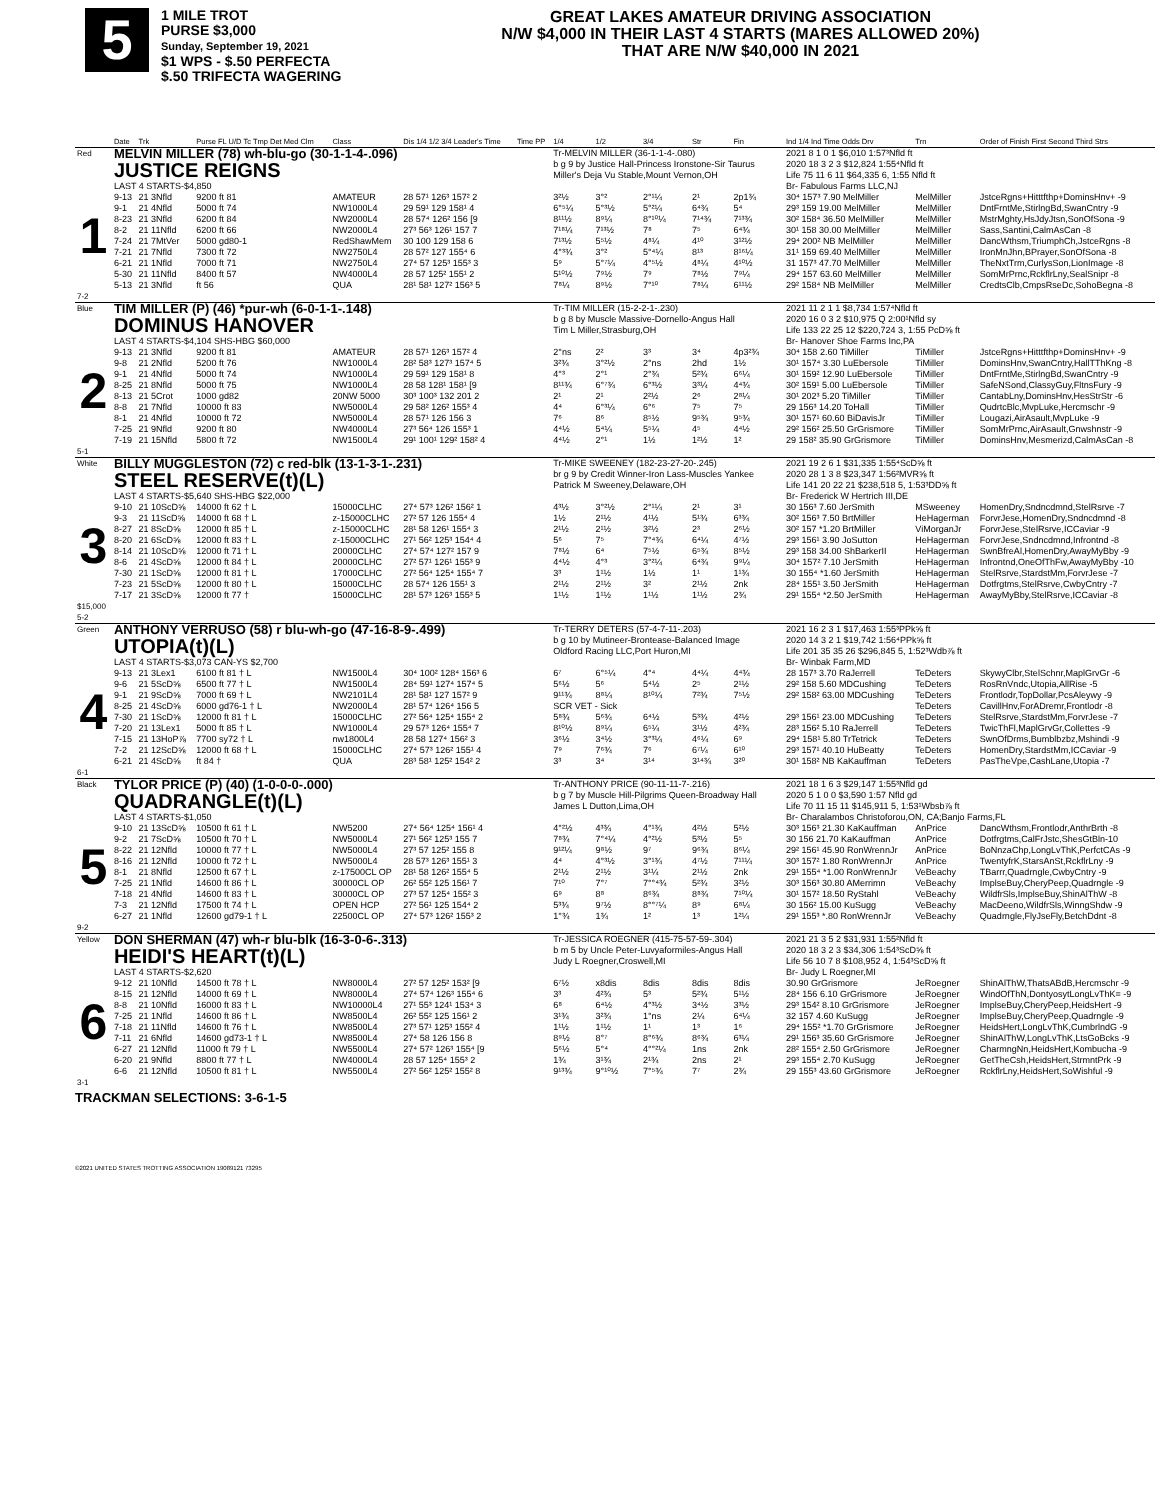5
1 MILE TROT
PURSE $3,000
Sunday, September 19, 2021
$1 WPS - $.50 PERFECTA
$.50 TRIFECTA WAGERING
GREAT LAKES AMATEUR DRIVING ASSOCIATION
N/W $4,000 IN THEIR LAST 4 STARTS (MARES ALLOWED 20%)
THAT ARE N/W $40,000 IN 2021
| | Date | Trk | Purse FL U/D Tc Tmp Det Med Clm | Class | Dis 1/4 1/2 3/4 Leader's Time | Time PP | 1/4 | 1/2 | 3/4 | Str | Fin | Ind 1/4 Ind Time Odds Drv | Trn | Order of Finish First Second Third Strs |
| --- | --- | --- | --- | --- | --- | --- | --- | --- | --- | --- | --- | --- | --- | --- |
| Red | MELVIN MILLER (78) wh-blu-go (30-1-1-4-.096) | | | | | | Tr-MELVIN MILLER (36-1-1-4-.080) | | | | | 2021 8 1 0 1 $6,010 1:57³Nfld ft | | |
| | JUSTICE REIGNS | | | | | | b g 9 by Justice Hall-Princess Ironstone-Sir Taurus Miller's Deja Vu Stable,Mount Vernon,OH | | | | | 2020 18 3 2 3 $12,824 1:55⁴Nfld ft Life 75 11 6 11 $64,335 6, 1:55 Nfld ft | | |
| 1 | LAST 4 STARTS-$4,850 | | | | | | | | | | | Br- Fabulous Farms LLC,NJ | | |
| | 9-13 | 21 3Nfld | 9200 ft 81 | AMATEUR | 28 57¹ 126³ 157² 2 | | 3²½ | 3°² | 2°¹¼ | 2¹ | 2p1¾ | 30⁴ 157³ 7.90 MelMiller | MelMiller | JstceRgns+Hitttfthp+DominsHnv+ -9 |
| | 9-1 | 21 4Nfld | 5000 ft 74 | NW1000L4 | 29 59¹ 129 158¹ 4 | | 6°⁵¼ | 5°³½ | 5°²¼ | 6⁴¾ | 5⁴ | 29³ 159 19.00 MelMiller | MelMiller | DntFrntMe,StirlngBd,SwanCntry -9 |
| | 8-23 | 21 3Nfld | 6200 ft 84 | NW2000L4 | 28 57⁴ 126² 156 [9 | | 8¹¹½ | 8⁹¼ | 8°¹⁰¼ | 7¹⁴¾ | 7¹³¾ | 30² 158⁴ 36.50 MelMiller | MelMiller | MstrMghty,HsJdyJtsn,SonOfSona -9 |
| | 8-2 | 21 11Nfld | 6200 ft 66 | NW2000L4 | 27³ 56³ 126¹ 157 7 | | 7¹⁸¼ | 7¹³½ | 7⁸ | 7⁵ | 6⁴¾ | 30¹ 158 30.00 MelMiller | MelMiller | Sass,Santini,CalmAsCan -8 |
| | 7-24 | 21 7MtVer | 5000 gd80-1 | RedShawMem | 30 100 129 158 6 | | 7¹³½ | 5⁵½ | 4⁸¼ | 4¹⁰ | 3¹²½ | 29⁴ 200² NB MelMiller | MelMiller | DancWthsm,TriumphCh,JstceRgns -8 |
| | 7-21 | 21 7Nfld | 7300 ft 72 | NW2750L4 | 28 57² 127 155⁴ 6 | | 4°³¾ | 3°² | 5°⁴¼ | 8¹³ | 8¹⁶¼ | 31¹ 159 69.40 MelMiller | MelMiller | IronMnJhn,BPrayer,SonOfSona -8 |
| | 6-21 | 21 1Nfld | 7000 ft 71 | NW2750L4 | 27⁴ 57 125³ 155³ 3 | | 5⁹ | 5°⁷¼ | 4°⁵½ | 4⁸¼ | 4¹⁰½ | 31 157³ 47.70 MelMiller | MelMiller | TheNxtTrm,CurlysSon,LionImage -8 |
| | 5-30 | 21 11Nfld | 8400 ft 57 | NW4000L4 | 28 57 125² 155¹ 2 | | 5¹⁰½ | 7⁹½ | 7⁹ | 7⁸½ | 7⁹¼ | 29⁴ 157 63.60 MelMiller | MelMiller | SomMrPrnc,RckflrLny,SealSnipr -8 |
| | 5-13 | 21 3Nfld | ft 56 | QUA | 28¹ 58¹ 127² 156³ 5 | | 7⁸¼ | 8⁹½ | 7°¹⁰ | 7⁸¼ | 6¹¹½ | 29² 158⁴ NB MelMiller | MelMiller | CredtsClb,CmpsRseDc,SohoBegna -8 |
| 7-2 | | | | | | | | | | | | | | |
| Blue | TIM MILLER (P) (46) *pur-wh (6-0-1-1-.148) | | | | | | Tr-TIM MILLER (15-2-2-1-.230) | | | | | 2021 11 2 1 1 $8,734 1:57⁴Nfld ft | | |
| | DOMINUS HANOVER | | | | | | b g 8 by Muscle Massive-Dornello-Angus Hall Tim L Miller,Strasburg,OH | | | | | 2020 16 0 3 2 $10,975 Q 2:00¹Nfld sy Life 133 22 25 12 $220,724 3, 1:55 PcD⅝ ft | | |
| 2 | LAST 4 STARTS-$4,104 SHS-HBG $60,000 | | | | | | | | | | | Br- Hanover Shoe Farms Inc,PA | | |
| | 9-13 | 21 3Nfld | 9200 ft 81 | AMATEUR | 28 57¹ 126³ 157² 4 | | 2°ns | 2² | 3³ | 3⁴ | 4p3²¾ | 30⁴ 158 2.60 TiMiller | TiMiller | JstceRgns+Hitttfthp+DominsHnv+ -9 |
| | 9-8 | 21 2Nfld | 5200 ft 76 | NW1000L4 | 28² 58³ 127³ 157⁴ 5 | | 3²¾ | 3°²½ | 2°ns | 2hd | 1½ | 30¹ 157⁴ 3.30 LuEbersole | TiMiller | DominsHnv,SwanCntry,HallTThKng -8 |
| | 9-1 | 21 4Nfld | 5000 ft 74 | NW1000L4 | 29 59¹ 129 158¹ 8 | | 4°³ | 2°¹ | 2°¾ | 5²¾ | 6⁶¼ | 30¹ 159² 12.90 LuEbersole | TiMiller | DntFrntMe,StirlngBd,SwanCntry -9 |
| | 8-25 | 21 8Nfld | 5000 ft 75 | NW1000L4 | 28 58 128¹ 158¹ [9 | | 8¹¹¾ | 6°⁷¾ | 6°³½ | 3³¼ | 4⁴¾ | 30² 159¹ 5.00 LuEbersole | TiMiller | SafeNSond,ClassyGuy,FltnsFury -9 |
| | 8-13 | 21 5Crot | 1000 gd82 | 20NW 5000 | 30³ 100³ 132 201 2 | | 2¹ | 2¹ | 2²½ | 2⁶ | 2⁸¼ | 30¹ 202³ 5.20 TiMiller | TiMiller | CantabLny,DominsHnv,HesStrStr -6 |
| | 8-8 | 21 7Nfld | 10000 ft 83 | NW5000L4 | 29 58² 126² 155³ 4 | | 4⁴ | 6°³¼ | 6°⁶ | 7⁵ | 7⁵ | 29 156³ 14.20 ToHall | TiMiller | QudrtcBlc,MvpLuke,Hercmschr -9 |
| | 8-1 | 21 4Nfld | 10000 ft 72 | NW5000L4 | 28 57¹ 126 156 3 | | 7⁶ | 8⁶ | 8⁵½ | 9⁵¾ | 9⁵¾ | 30¹ 157¹ 60.60 BiDavisJr | TiMiller | Lougazi,AirAsault,MvpLuke -9 |
| | 7-25 | 21 9Nfld | 9200 ft 80 | NW4000L4 | 27³ 56⁴ 126 155³ 1 | | 4⁴½ | 5⁴¼ | 5⁵¼ | 4⁵ | 4⁴½ | 29² 156² 25.50 GrGrismore | TiMiller | SomMrPrnc,AirAsault,Gnwshnstr -9 |
| | 7-19 | 21 15Nfld | 5800 ft 72 | NW1500L4 | 29¹ 100¹ 129² 158² 4 | | 4⁴½ | 2°¹ | 1½ | 1²½ | 1² | 29 158² 35.90 GrGrismore | TiMiller | DominsHnv,Mesmerizd,CalmAsCan -8 |
| 5-1 | | | | | | | | | | | | | | |
| White | BILLY MUGGLESTON (72) c red-blk (13-1-3-1-.231) | | | | | | Tr-MIKE SWEENEY (182-23-27-20-.245) | | | | | 2021 19 2 6 1 $31,335 1:55⁴ScD⅝ ft | | |
| | STEEL RESERVE(t)(L) | | | | | | br g 9 by Credit Winner-Iron Lass-Muscles Yankee Patrick M Sweeney,Delaware,OH | | | | | 2020 28 1 3 8 $23,347 1:56²MVR⅝ ft Life 141 20 22 21 $238,518 5, 1:53³DD⅝ ft | | |
| 3 | LAST 4 STARTS-$5,640 SHS-HBG $22,000 | | | | | | | | | | | Br- Frederick W Hertrich III,DE | | |
| | 9-10 | 21 10ScD⅝ | 14000 ft 62 † L | 15000CLHC | 27⁴ 57³ 126² 156² 1 | | 4³½ | 3°²½ | 2°¹¼ | 2¹ | 3¹ | 30 156³ 7.60 JerSmith | MSweeney | HomenDry,Sndncdmnd,StelRsrve -7 |
| | 9-3 | 21 11ScD⅝ | 14000 ft 68 † L | z-15000CLHC | 27² 57 126 155⁴ 4 | | 1½ | 2¹½ | 4¹½ | 5¹¾ | 6³¾ | 30² 156³ 7.50 BrtMiller | HeHagerman | ForvrJese,HomenDry,Sndncdmnd -8 |
| | 8-27 | 21 8ScD⅝ | 12000 ft 85 † L | z-15000CLHC | 28¹ 58 126¹ 155⁴ 3 | | 2¹½ | 2¹½ | 3²½ | 2³ | 2⁶½ | 30² 157 *1.20 BrtMiller | ViMorganJr | ForvrJese,StelRsrve,ICCaviar -9 |
| | 8-20 | 21 6ScD⅝ | 12000 ft 83 † L | z-15000CLHC | 27¹ 56² 125³ 154⁴ 4 | | 5⁶ | 7⁵ | 7°⁴¾ | 6⁴¼ | 4⁷½ | 29³ 156¹ 3.90 JoSutton | HeHagerman | ForvrJese,Sndncdmnd,Infrontnd -8 |
| | 8-14 | 21 10ScD⅝ | 12000 ft 71 † L | 20000CLHC | 27⁴ 57⁴ 127² 157 9 | | 7⁸½ | 6⁴ | 7⁵½ | 6⁵¾ | 8⁵½ | 29³ 158 34.00 ShBarkerII | HeHagerman | SwnBfreAl,HomenDry,AwayMyBby -9 |
| | 8-6 | 21 4ScD⅝ | 12000 ft 84 † L | 20000CLHC | 27² 57¹ 126¹ 155³ 9 | | 4⁴½ | 4°³ | 3°²¼ | 6⁴¾ | 9⁹¼ | 30⁴ 157² 7.10 JerSmith | HeHagerman | Infrontnd,OneOfThFw,AwayMyBby -10 |
| | 7-30 | 21 1ScD⅝ | 12000 ft 81 † L | 17000CLHC | 27² 56⁴ 125⁴ 155⁴ 7 | | 3³ | 1¹½ | 1½ | 1¹ | 1¹¾ | 30 155⁴ *1.60 JerSmith | HeHagerman | StelRsrve,StardstMm,ForvrJese -7 |
| | 7-23 | 21 5ScD⅝ | 12000 ft 80 † L | 15000CLHC | 28 57⁴ 126 155¹ 3 | | 2¹½ | 2¹½ | 3² | 2¹½ | 2nk | 28⁴ 155¹ 3.50 JerSmith | HeHagerman | Dotfrgtms,StelRsrve,CwbyCntry -7 |
| | 7-17 | 21 3ScD⅝ | 12000 ft 77 † | 15000CLHC | 28¹ 57³ 126³ 155³ 5 | | 1¹½ | 1¹½ | 1¹½ | 1¹½ | 2¾ | 29¹ 155⁴ *2.50 JerSmith | HeHagerman | AwayMyBby,StelRsrve,ICCaviar -8 |
| $15,000 5-2 | | | | | | | | | | | | | | |
| Green | ANTHONY VERRUSO (58) r blu-wh-go (47-16-8-9-.499) | | | | | | Tr-TERRY DETERS (57-4-7-11-.203) | | | | | 2021 16 2 3 1 $17,463 1:55³PPk⅝ ft | | |
| | UTOPIA(t)(L) | | | | | | b g 10 by Mutineer-Brontease-Balanced Image Oldford Racing LLC,Port Huron,MI | | | | | 2020 14 3 2 1 $19,742 1:56⁴PPk⅝ ft Life 201 35 35 26 $296,845 5, 1:52³Wdb⅞ ft | | |
| 4 | LAST 4 STARTS-$3,073 CAN-YS $2,700 | | | | | | | | | | | Br- Winbak Farm,MD | | |
| | 9-13 | 21 3Lex1 | 6100 ft 81 † L | NW1500L4 | 30⁴ 100² 128⁴ 156³ 6 | | 6⁷ | 6°⁵¼ | 4°⁴ | 4⁴¼ | 4⁴¾ | 28 157³ 3.70 RaJerrell | TeDeters | SkywyClbr,StelSchnr,MaplGrvGr -6 |
| | 9-6 | 21 5ScD⅝ | 6500 ft 77 † L | NW1500L4 | 28⁴ 59¹ 127⁴ 157⁴ 5 | | 5⁶½ | 5⁶ | 5⁴½ | 2⁵ | 2¹½ | 29² 158 5.60 MDCushing | TeDeters | RosRnVndc,Utopia,AllRise -5 |
| | 9-1 | 21 9ScD⅝ | 7000 ft 69 † L | NW2101L4 | 28¹ 58¹ 127 157² 9 | | 9¹¹¾ | 8⁸¼ | 8¹⁰¼ | 7²¾ | 7⁵½ | 29² 158² 63.00 MDCushing | TeDeters | Frontlodr,TopDollar,PcsAleywy -9 |
| | 8-25 | 21 4ScD⅝ | 6000 gd76-1 † L | NW2000L4 | 28¹ 57⁴ 126⁴ 156 5 | | SCR VET - Sick | | | | | | TeDeters | CavillHnv,ForADremr,Frontlodr -8 |
| | 7-30 | 21 1ScD⅝ | 12000 ft 81 † L | 15000CLHC | 27² 56⁴ 125⁴ 155⁴ 2 | | 5⁸¾ | 5⁶¾ | 6⁴½ | 5³¾ | 4²½ | 29³ 156¹ 23.00 MDCushing | TeDeters | StelRsrve,StardstMm,ForvrJese -7 |
| | 7-20 | 21 13Lex1 | 5000 ft 85 † L | NW1000L4 | 29 57³ 126⁴ 155⁴ 7 | | 8¹⁰½ | 8⁹¼ | 6⁵¼ | 3¹½ | 4²¾ | 28³ 156² 5.10 RaJerrell | TeDeters | TwicThFl,MaplGrvGr,Collettes -9 |
| | 7-15 | 21 13HoP⅞ | 7700 sy72 † L | nw1800L4 | 28 58 127⁴ 156² 3 | | 3⁶½ | 3⁴½ | 3°³¼ | 4⁶¼ | 6⁹ | 29⁴ 158¹ 5.80 TrTetrick | TeDeters | SwnOfDrms,Bumblbzbz,Mshindi -9 |
| | 7-2 | 21 12ScD⅝ | 12000 ft 68 † L | 15000CLHC | 27⁴ 57³ 126² 155¹ 4 | | 7⁹ | 7⁶¾ | 7⁶ | 6⁷¼ | 6¹⁰ | 29³ 157¹ 40.10 HuBeatty | TeDeters | HomenDry,StardstMm,ICCaviar -9 |
| | 6-21 | 21 4ScD⅝ | ft 84 † | QUA | 28³ 58¹ 125² 154² 2 | | 3³ | 3⁴ | 3¹⁴ | 3¹⁴¾ | 3²⁰ | 30¹ 158² NB KaKauffman | TeDeters | PasTheVpe,CashLane,Utopia -7 |
| 6-1 | | | | | | | | | | | | | | |
| Black | TYLOR PRICE (P) (40) (1-0-0-0-.000) | | | | | | Tr-ANTHONY PRICE (90-11-11-7-.216) | | | | | 2021 18 1 6 3 $29,147 1:55³Nfld gd | | |
| | QUADRANGLE(t)(L) | | | | | | b g 7 by Muscle Hill-Pilgrims Queen-Broadway Hall James L Dutton,Lima,OH | | | | | 2020 5 1 0 0 $3,590 1:57 Nfld gd Life 70 11 15 11 $145,911 5, 1:53¹Wbsb⅞ ft | | |
| 5 | LAST 4 STARTS-$1,050 | | | | | | | | | | | Br- Charalambos Christoforou,ON, CA;Banjo Farms,FL | | |
| | 9-10 | 21 13ScD⅝ | 10500 ft 61 † L | NW5200 | 27⁴ 56⁴ 125⁴ 156¹ 4 | | 4°²½ | 4³¾ | 4°¹¾ | 4²½ | 5²½ | 30³ 156³ 21.30 KaKauffman | AnPrice | DancWthsm,Frontlodr,AnthrBrth -8 |
| | 9-2 | 21 7ScD⅝ | 10500 ft 70 † L | NW5000L4 | 27¹ 56² 125³ 155 7 | | 7⁸¾ | 7°⁴¼ | 4°²½ | 5³½ | 5⁵ | 30 156 21.70 KaKauffman | AnPrice | Dotfrgtms,CalFrJstc,ShesGtBln-10 |
| | 8-22 | 21 12Nfld | 10000 ft 77 † L | NW5000L4 | 27³ 57 125² 155 8 | | 9¹²¼ | 9⁸½ | 9⁷ | 9⁶¾ | 8⁶¼ | 29² 156¹ 45.90 RonWrennJr | AnPrice | BoNnzaChp,LongLvThK,PerfctCAs -9 |
| | 8-16 | 21 12Nfld | 10000 ft 72 † L | NW5000L4 | 28 57³ 126³ 155¹ 3 | | 4⁴ | 4°³½ | 3°¹¾ | 4⁷½ | 7¹¹¼ | 30³ 157² 1.80 RonWrennJr | AnPrice | TwentyfrK,StarsAnSt,RckflrLny -9 |
| | 8-1 | 21 8Nfld | 12500 ft 67 † L | z-17500CL OP | 28¹ 58 126² 155⁴ 5 | | 2¹½ | 2¹½ | 3¹¼ | 2¹½ | 2nk | 29¹ 155⁴ *1.00 RonWrennJr | VeBeachy | TBarrr,Quadrngle,CwbyCntry -9 |
| | 7-25 | 21 1Nfld | 14600 ft 86 † L | 30000CL OP | 26² 55² 125 156¹ 7 | | 7¹⁰ | 7°⁷ | 7°°⁴¾ | 5²¾ | 3²½ | 30³ 156³ 30.80 AMerrimn | VeBeachy | ImplseBuy,CheryPeep,Quadrngle -9 |
| | 7-18 | 21 4Nfld | 14600 ft 83 † L | 30000CL OP | 27³ 57 125⁴ 155² 3 | | 6⁹ | 8⁸ | 8⁶¾ | 8⁸¾ | 7¹⁰¼ | 30¹ 157² 18.50 RyStahl | VeBeachy | WildfrSls,ImplseBuy,ShinAlThW -8 |
| | 7-3 | 21 12Nfld | 17500 ft 74 † L | OPEN HCP | 27² 56¹ 125 154⁴ 2 | | 5³¾ | 9⁷½ | 8°°⁷¼ | 8⁹ | 6⁸¼ | 30 156² 15.00 KuSugg | VeBeachy | MacDeeno,WildfrSls,WinngShdw -9 |
| | 6-27 | 21 1Nfld | 12600 gd79-1 † L | 22500CL OP | 27⁴ 57³ 126² 155³ 2 | | 1°¾ | 1¾ | 1² | 1³ | 1²¼ | 29¹ 155³ *.80 RonWrennJr | VeBeachy | Quadrngle,FlyJseFly,BetchDdnt -8 |
| 9-2 | | | | | | | | | | | | | | |
| Yellow | DON SHERMAN (47) wh-r blu-blk (16-3-0-6-.313) | | | | | | Tr-JESSICA ROEGNER (415-75-57-59-.304) | | | | | 2021 21 3 5 2 $31,931 1:55²Nfld ft | | |
| | HEIDI'S HEART(t)(L) | | | | | | b m 5 by Uncle Peter-Luvyaformiles-Angus Hall Judy L Roegner,Croswell,MI | | | | | 2020 18 3 2 3 $34,306 1:54³ScD⅝ ft Life 56 10 7 8 $108,952 4, 1:54³ScD⅝ ft | | |
| 6 | LAST 4 STARTS-$2,620 | | | | | | | | | | | Br- Judy L Roegner,MI | | |
| | 9-12 | 21 10Nfld | 14500 ft 78 † L | NW8000L4 | 27² 57 125² 153² [9 | | 6⁷½ | x8dis | 8dis | 8dis | 8dis | 30.90 GrGrismore | JeRoegner | ShinAlThW,ThatsABdB,Hercmschr -9 |
| | 8-15 | 21 12Nfld | 14000 ft 69 † L | NW8000L4 | 27⁴ 57⁴ 126³ 155⁴ 6 | | 3³ | 4²¾ | 5³ | 5²¾ | 5¹½ | 28⁴ 156 6.10 GrGrismore | JeRoegner | WindOfThN,DontyosytLongLvThK= -9 |
| | 8-8 | 21 10Nfld | 16000 ft 83 † L | NW10000L4 | 27¹ 55³ 124¹ 153⁴ 3 | | 6⁸ | 6⁴½ | 4°³½ | 3⁴½ | 3³½ | 29³ 154² 8.10 GrGrismore | JeRoegner | ImplseBuy,CheryPeep,HeidsHert -9 |
| | 7-25 | 21 1Nfld | 14600 ft 86 † L | NW8500L4 | 26² 55² 125 156¹ 2 | | 3¹¾ | 3²¾ | 1°ns | 2¼ | 6⁴¼ | 32 157 4.60 KuSugg | JeRoegner | ImplseBuy,CheryPeep,Quadrngle -9 |
| | 7-18 | 21 11Nfld | 14600 ft 76 † L | NW8500L4 | 27³ 57¹ 125³ 155² 4 | | 1¹½ | 1¹½ | 1¹ | 1³ | 1⁶ | 29⁴ 155² *1.70 GrGrismore | JeRoegner | HeidsHert,LongLvThK,CumbrlndG -9 |
| | 7-11 | 21 6Nfld | 14600 gd73-1 † L | NW8500L4 | 27⁴ 58 126 156 8 | | 8⁹½ | 8°⁷ | 8°⁶¾ | 8⁶¾ | 6³¼ | 29¹ 156³ 35.60 GrGrismore | JeRoegner | ShinAlThW,LongLvThK,LtsGoBcks -9 |
| | 6-27 | 21 12Nfld | 11000 ft 79 † L | NW5500L4 | 27⁴ 57² 126³ 155⁴ [9 | | 5⁶½ | 5°⁴ | 4°°²¼ | 1ns | 2nk | 28² 155⁴ 2.50 GrGrismore | JeRoegner | CharmngNn,HeidsHert,Kombucha -9 |
| | 6-20 | 21 9Nfld | 8800 ft 77 † L | NW4000L4 | 28 57 125⁴ 155³ 2 | | 1¾ | 3¹¾ | 2¹¾ | 2ns | 2¹ | 29³ 155⁴ 2.70 KuSugg | JeRoegner | GetTheCsh,HeidsHert,StrmntPrk -9 |
| | 6-6 | 21 12Nfld | 10500 ft 81 † L | NW5500L4 | 27² 56² 125² 155² 8 | | 9¹³¾ | 9°¹⁰½ | 7°⁵¾ | 7⁷ | 2¾ | 29 155³ 43.60 GrGrismore | JeRoegner | RckflrLny,HeidsHert,SoWishful -9 |
| 3-1 | | | | | | | | | | | | | | |
TRACKMAN SELECTIONS: 3-6-1-5
©2021 UNITED STATES TROTTING ASSOCIATION 19089121 73295